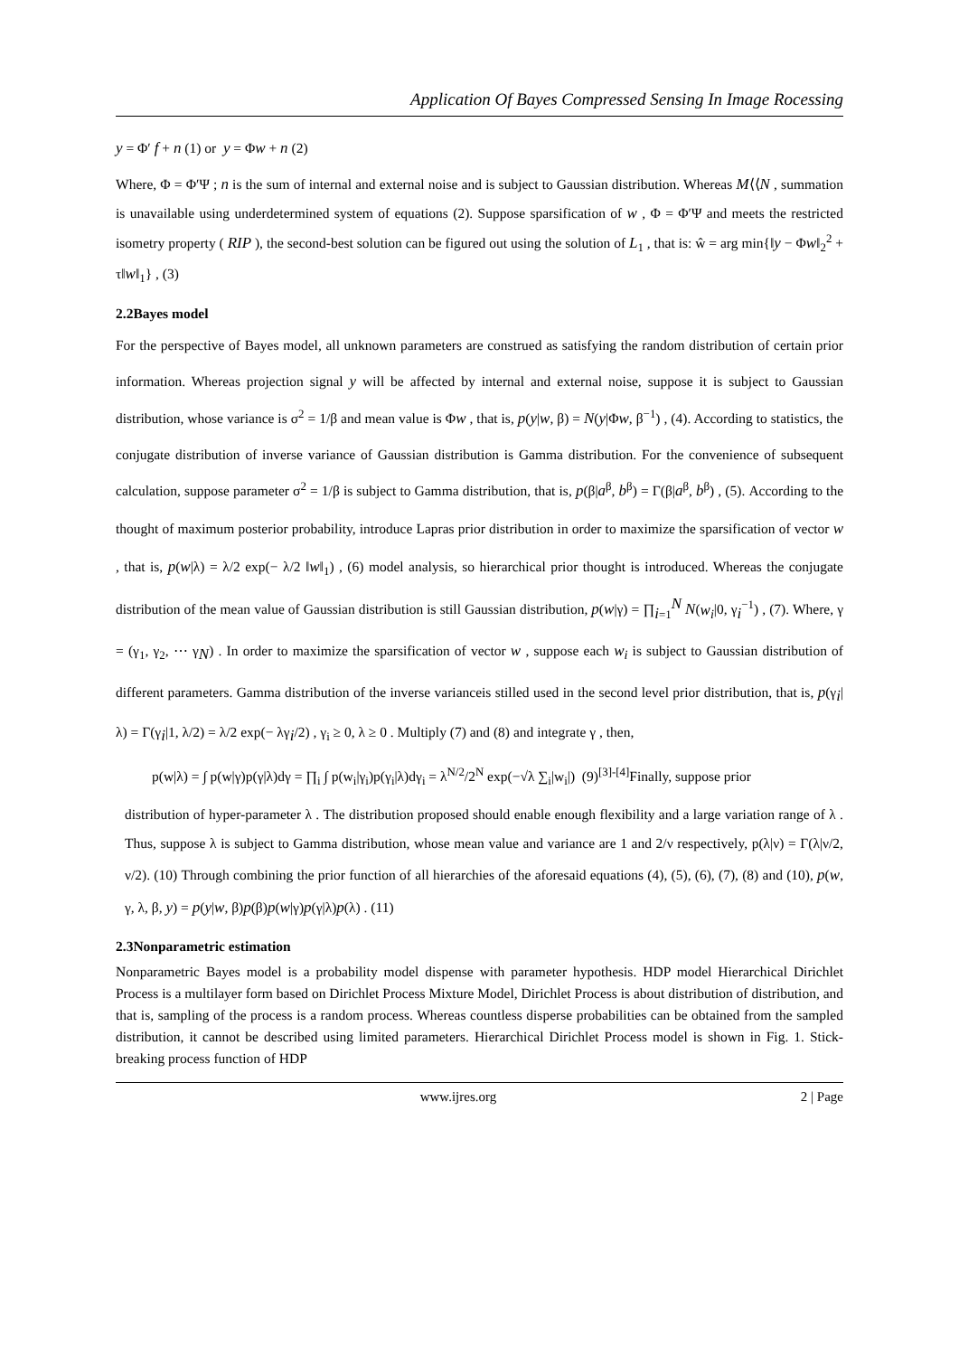Application Of Bayes Compressed Sensing In Image Rocessing
y = Φ′ f + n (1) or y = Φw + n (2)
Where, Φ = Φ′Ψ ; n is the sum of internal and external noise and is subject to Gaussian distribution. Whereas M⟨⟨N , summation is unavailable using underdetermined system of equations (2). Suppose sparsification of w , Φ = Φ′Ψ and meets the restricted isometry property ( RIP ), the second-best solution can be figured out using the solution of L<sub>1</sub> , that is: ŵ = arg min{‖y − Φw‖<sub>2</sub><sup>2</sup> + τ‖w‖<sub>1</sub>} , (3)
2.2Bayes model
For the perspective of Bayes model, all unknown parameters are construed as satisfying the random distribution of certain prior information. Whereas projection signal y will be affected by internal and external noise, suppose it is subject to Gaussian distribution, whose variance is σ<sup>2</sup> = 1/β and mean value is Φw , that is, p(y|w, β) = N(y|Φw, β<sup>−1</sup>) , (4). According to statistics, the conjugate distribution of inverse variance of Gaussian distribution is Gamma distribution. For the convenience of subsequent calculation, suppose parameter σ<sup>2</sup> = 1/β is subject to Gamma distribution, that is, p(β|a<sup>β</sup>, b<sup>β</sup>) = Γ(β|a<sup>β</sup>, b<sup>β</sup>) , (5). According to the thought of maximum posterior probability, introduce Lapras prior distribution in order to maximize the sparsification of vector w , that is, p(w|λ) = λ/2 exp(− λ/2 ‖w‖<sub>1</sub>) , (6) model analysis, so hierarchical prior thought is introduced. Whereas the conjugate distribution of the mean value of Gaussian distribution is still Gaussian distribution, p(w|γ) = ∏<sub>i=1</sub><sup>N</sup> N(w<sub>i</sub>|0, γ<sub>i</sub><sup>−1</sup>) , (7). Where, γ = (γ<sub>1</sub>, γ<sub>2</sub>, ⋯ γ<sub>N</sub>) . In order to maximize the sparsification of vector w , suppose each w<sub>i</sub> is subject to Gaussian distribution of different parameters. Gamma distribution of the inverse varianceis stilled used in the second level prior distribution, that is, p(γ<sub>i</sub>|λ) = Γ(γ<sub>i</sub>|1, λ/2) = λ/2 exp(− λγ<sub>i</sub>/2) , γ<sub>i</sub> ≥ 0, λ ≥ 0 . Multiply (7) and (8) and integrate γ , then,
p(w|λ) = ∫ p(w|γ)p(γ|λ)dγ = ∏<sub>i</sub> ∫ p(w<sub>i</sub>|γ<sub>i</sub>)p(γ<sub>i</sub>|λ)dγ<sub>i</sub> = λ<sup>N/2</sup>/2<sup>N</sup> exp(−√λ ∑<sub>i</sub>|w<sub>i</sub>|) (9)<sup>[3]-[4]</sup>Finally, suppose prior
distribution of hyper-parameter λ . The distribution proposed should enable enough flexibility and a large variation range of λ . Thus, suppose λ is subject to Gamma distribution, whose mean value and variance are 1 and 2/ν respectively, p(λ|ν) = Γ(λ|ν/2, ν/2). (10) Through combining the prior function of all hierarchies of the aforesaid equations (4), (5), (6), (7), (8) and (10), p(w, γ, λ, β, y) = p(y|w, β)p(β)p(w|γ)p(γ|λ)p(λ) . (11)
2.3Nonparametric estimation
Nonparametric Bayes model is a probability model dispense with parameter hypothesis. HDP model Hierarchical Dirichlet Process is a multilayer form based on Dirichlet Process Mixture Model, Dirichlet Process is about distribution of distribution, and that is, sampling of the process is a random process. Whereas countless disperse probabilities can be obtained from the sampled distribution, it cannot be described using limited parameters. Hierarchical Dirichlet Process model is shown in Fig. 1. Stick-breaking process function of HDP
www.ijres.org 2 | Page